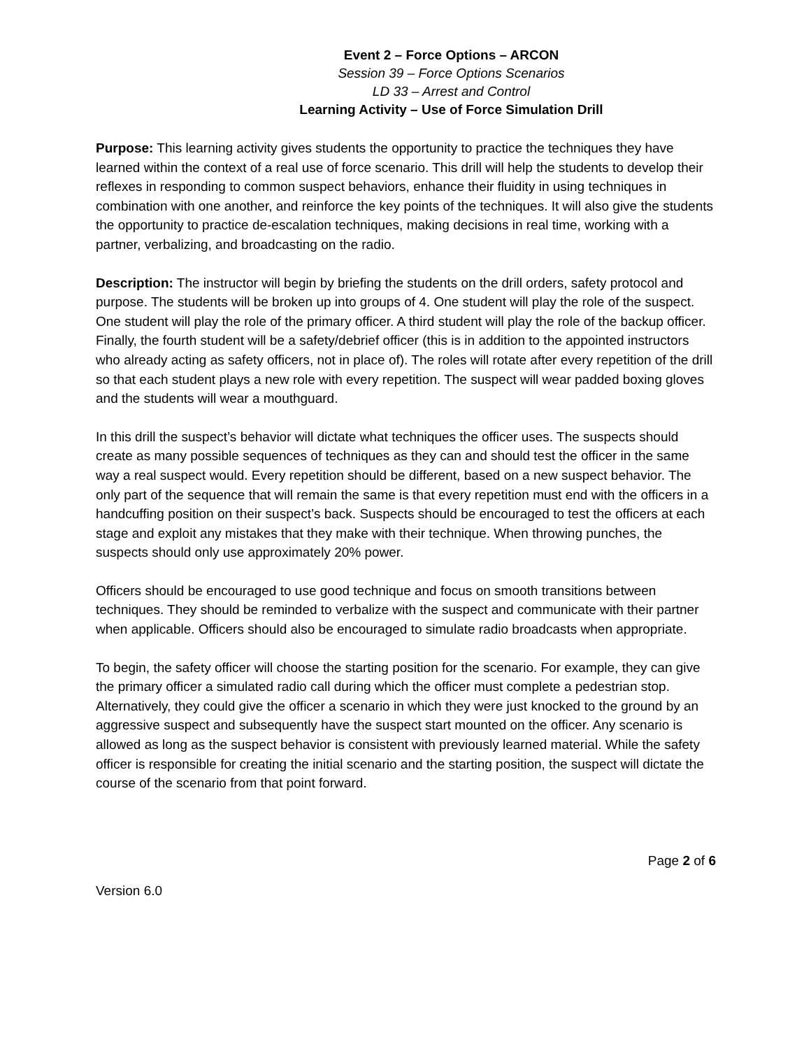Event 2 – Force Options – ARCON
Session 39 – Force Options Scenarios
LD 33 – Arrest and Control
Learning Activity – Use of Force Simulation Drill
Purpose: This learning activity gives students the opportunity to practice the techniques they have learned within the context of a real use of force scenario. This drill will help the students to develop their reflexes in responding to common suspect behaviors, enhance their fluidity in using techniques in combination with one another, and reinforce the key points of the techniques. It will also give the students the opportunity to practice de-escalation techniques, making decisions in real time, working with a partner, verbalizing, and broadcasting on the radio.
Description: The instructor will begin by briefing the students on the drill orders, safety protocol and purpose. The students will be broken up into groups of 4. One student will play the role of the suspect. One student will play the role of the primary officer. A third student will play the role of the backup officer. Finally, the fourth student will be a safety/debrief officer (this is in addition to the appointed instructors who already acting as safety officers, not in place of). The roles will rotate after every repetition of the drill so that each student plays a new role with every repetition. The suspect will wear padded boxing gloves and the students will wear a mouthguard.
In this drill the suspect’s behavior will dictate what techniques the officer uses. The suspects should create as many possible sequences of techniques as they can and should test the officer in the same way a real suspect would. Every repetition should be different, based on a new suspect behavior. The only part of the sequence that will remain the same is that every repetition must end with the officers in a handcuffing position on their suspect’s back. Suspects should be encouraged to test the officers at each stage and exploit any mistakes that they make with their technique. When throwing punches, the suspects should only use approximately 20% power.
Officers should be encouraged to use good technique and focus on smooth transitions between techniques. They should be reminded to verbalize with the suspect and communicate with their partner when applicable. Officers should also be encouraged to simulate radio broadcasts when appropriate.
To begin, the safety officer will choose the starting position for the scenario. For example, they can give the primary officer a simulated radio call during which the officer must complete a pedestrian stop. Alternatively, they could give the officer a scenario in which they were just knocked to the ground by an aggressive suspect and subsequently have the suspect start mounted on the officer. Any scenario is allowed as long as the suspect behavior is consistent with previously learned material. While the safety officer is responsible for creating the initial scenario and the starting position, the suspect will dictate the course of the scenario from that point forward.
Page 2 of 6
Version 6.0